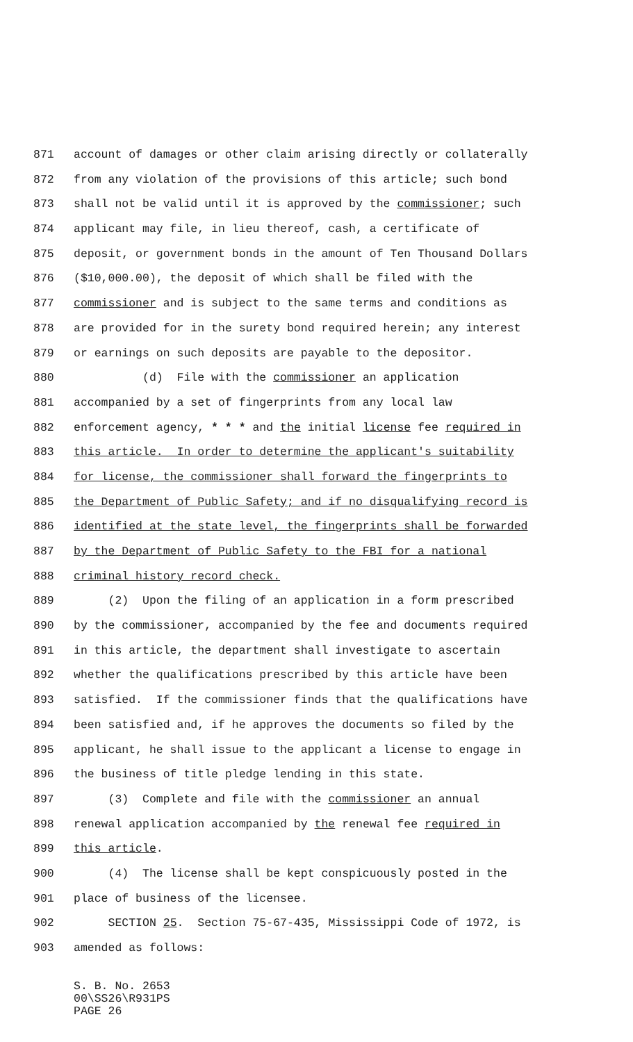871 account of damages or other claim arising directly or collaterally
872 from any violation of the provisions of this article; such bond
873 shall not be valid until it is approved by the commissioner; such
874 applicant may file, in lieu thereof, cash, a certificate of
875 deposit, or government bonds in the amount of Ten Thousand Dollars
876 ($10,000.00), the deposit of which shall be filed with the
877 commissioner and is subject to the same terms and conditions as
878 are provided for in the surety bond required herein; any interest
879 or earnings on such deposits are payable to the depositor.
880 (d) File with the commissioner an application
881 accompanied by a set of fingerprints from any local law
882 enforcement agency, * * * and the initial license fee required in
883 this article. In order to determine the applicant's suitability
884 for license, the commissioner shall forward the fingerprints to
885 the Department of Public Safety; and if no disqualifying record is
886 identified at the state level, the fingerprints shall be forwarded
887 by the Department of Public Safety to the FBI for a national
888 criminal history record check.
889 (2) Upon the filing of an application in a form prescribed
890 by the commissioner, accompanied by the fee and documents required
891 in this article, the department shall investigate to ascertain
892 whether the qualifications prescribed by this article have been
893 satisfied. If the commissioner finds that the qualifications have
894 been satisfied and, if he approves the documents so filed by the
895 applicant, he shall issue to the applicant a license to engage in
896 the business of title pledge lending in this state.
897 (3) Complete and file with the commissioner an annual
898 renewal application accompanied by the renewal fee required in
899 this article.
900 (4) The license shall be kept conspicuously posted in the
901 place of business of the licensee.
902 SECTION 25. Section 75-67-435, Mississippi Code of 1972, is
903 amended as follows:
S. B. No. 2653
00\SS26\R931PS
PAGE 26